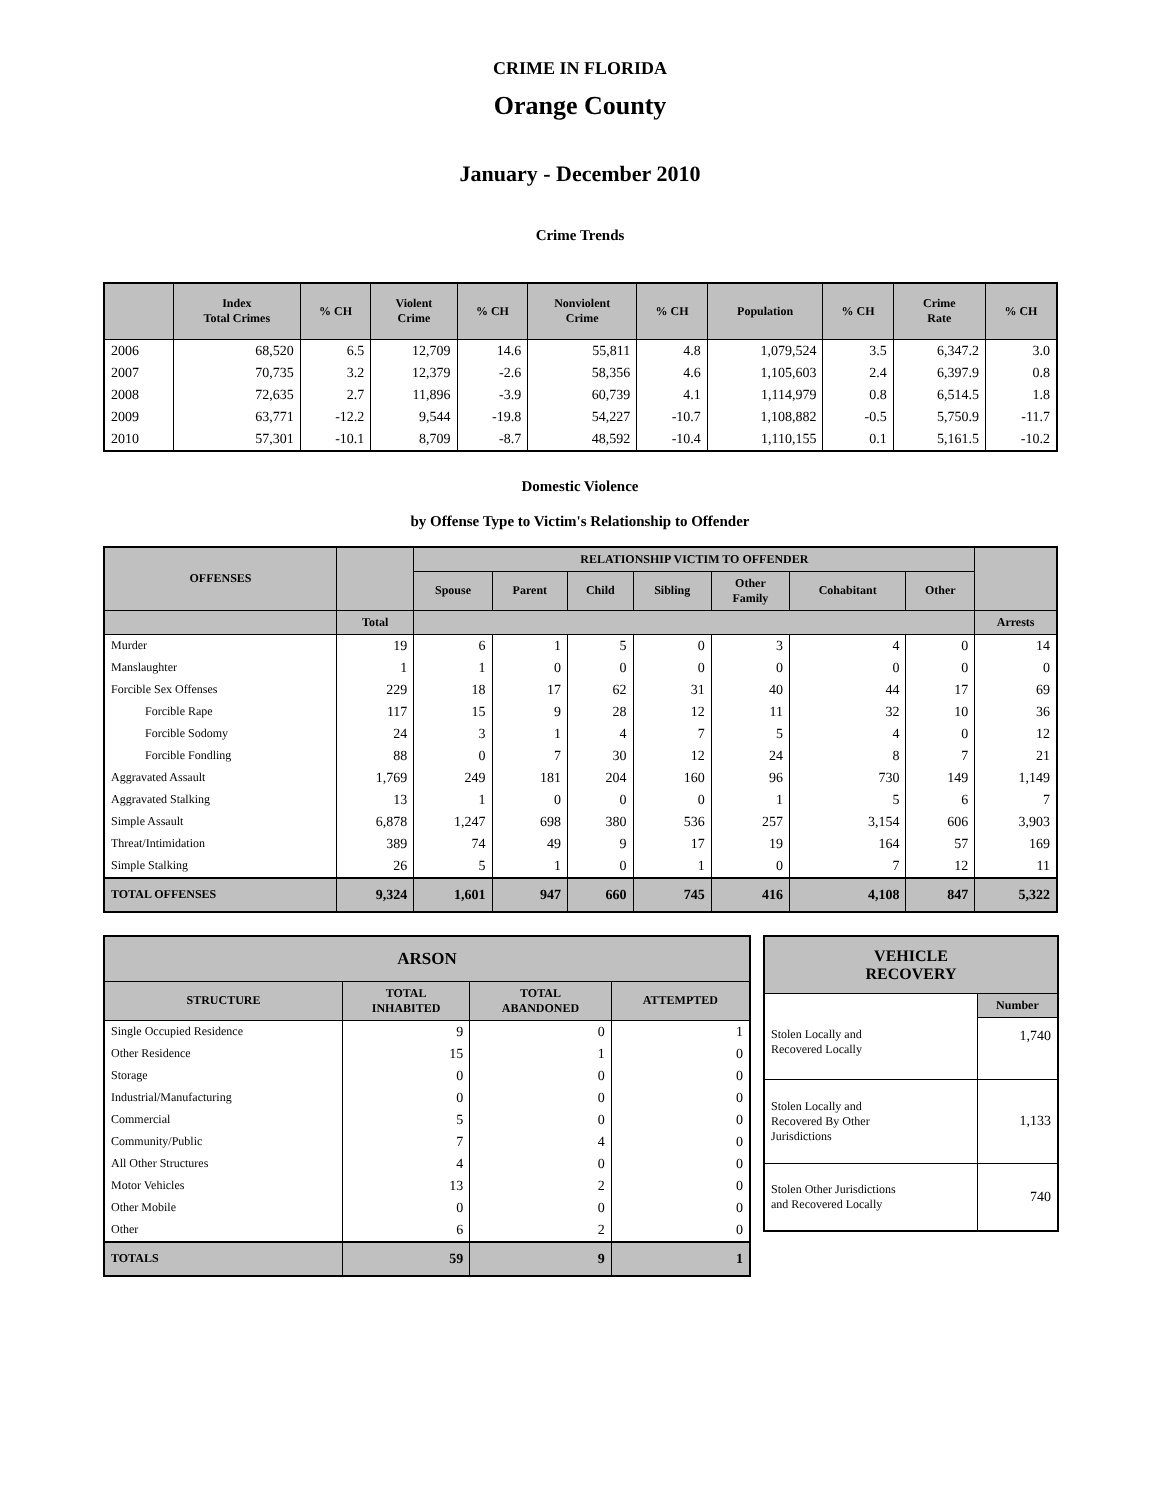CRIME IN FLORIDA
Orange County
January - December 2010
Crime Trends
| | Index Total Crimes | % CH | Violent Crime | % CH | Nonviolent Crime | % CH | Population | % CH | Crime Rate | % CH |
| --- | --- | --- | --- | --- | --- | --- | --- | --- | --- | --- |
| 2006 | 68,520 | 6.5 | 12,709 | 14.6 | 55,811 | 4.8 | 1,079,524 | 3.5 | 6,347.2 | 3.0 |
| 2007 | 70,735 | 3.2 | 12,379 | -2.6 | 58,356 | 4.6 | 1,105,603 | 2.4 | 6,397.9 | 0.8 |
| 2008 | 72,635 | 2.7 | 11,896 | -3.9 | 60,739 | 4.1 | 1,114,979 | 0.8 | 6,514.5 | 1.8 |
| 2009 | 63,771 | -12.2 | 9,544 | -19.8 | 54,227 | -10.7 | 1,108,882 | -0.5 | 5,750.9 | -11.7 |
| 2010 | 57,301 | -10.1 | 8,709 | -8.7 | 48,592 | -10.4 | 1,110,155 | 0.1 | 5,161.5 | -10.2 |
Domestic Violence
by Offense Type to Victim's Relationship to Offender
| OFFENSES | | RELATIONSHIP VICTIM TO OFFENDER | | | | | | | |
| --- | --- | --- | --- | --- | --- | --- | --- | --- | --- |
| | | Spouse | Parent | Child | Sibling | Other Family | Cohabitant | Other | |
| | Total | | | | | | | | Arrests |
| Murder | 19 | 6 | 1 | 5 | 0 | 3 | 4 | 0 | 14 |
| Manslaughter | 1 | 1 | 0 | 0 | 0 | 0 | 0 | 0 | 0 |
| Forcible Sex Offenses | 229 | 18 | 17 | 62 | 31 | 40 | 44 | 17 | 69 |
| Forcible Rape | 117 | 15 | 9 | 28 | 12 | 11 | 32 | 10 | 36 |
| Forcible Sodomy | 24 | 3 | 1 | 4 | 7 | 5 | 4 | 0 | 12 |
| Forcible Fondling | 88 | 0 | 7 | 30 | 12 | 24 | 8 | 7 | 21 |
| Aggravated Assault | 1,769 | 249 | 181 | 204 | 160 | 96 | 730 | 149 | 1,149 |
| Aggravated Stalking | 13 | 1 | 0 | 0 | 0 | 1 | 5 | 6 | 7 |
| Simple Assault | 6,878 | 1,247 | 698 | 380 | 536 | 257 | 3,154 | 606 | 3,903 |
| Threat/Intimidation | 389 | 74 | 49 | 9 | 17 | 19 | 164 | 57 | 169 |
| Simple Stalking | 26 | 5 | 1 | 0 | 1 | 0 | 7 | 12 | 11 |
| TOTAL OFFENSES | 9,324 | 1,601 | 947 | 660 | 745 | 416 | 4,108 | 847 | 5,322 |
| ARSON | | | |
| --- | --- | --- | --- |
| STRUCTURE | TOTAL INHABITED | TOTAL ABANDONED | ATTEMPTED |
| Single Occupied Residence | 9 | 0 | 1 |
| Other Residence | 15 | 1 | 0 |
| Storage | 0 | 0 | 0 |
| Industrial/Manufacturing | 0 | 0 | 0 |
| Commercial | 5 | 0 | 0 |
| Community/Public | 7 | 4 | 0 |
| All Other Structures | 4 | 0 | 0 |
| Motor Vehicles | 13 | 2 | 0 |
| Other Mobile | 0 | 0 | 0 |
| Other | 6 | 2 | 0 |
| TOTALS | 59 | 9 | 1 |
| VEHICLE RECOVERY | |
| --- | --- |
| | Number |
| Stolen Locally and Recovered Locally | 1,740 |
| Stolen Locally and Recovered By Other Jurisdictions | 1,133 |
| Stolen Other Jurisdictions and Recovered Locally | 740 |